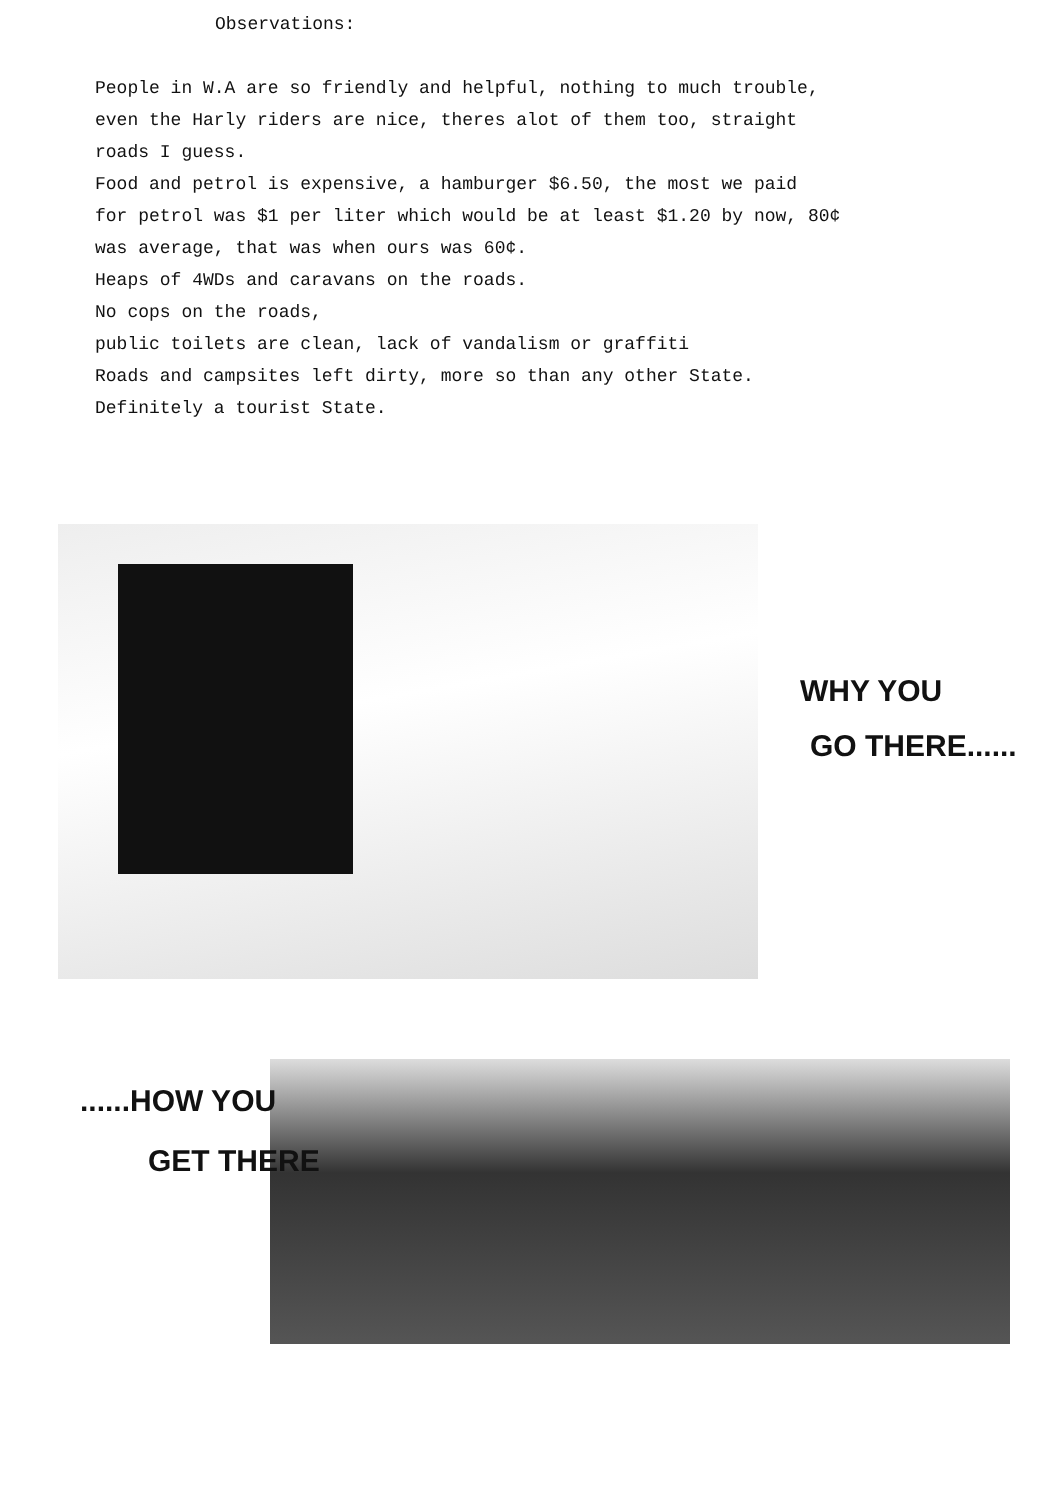Observations:
People in W.A are so friendly and helpful, nothing to much trouble,
even the Harly riders are nice, theres alot of them too, straight
roads I guess.
Food and petrol is expensive, a hamburger $6.50, the most we paid
for petrol was $1 per liter which would be at least $1.20 by now, 80¢
was average, that was when ours was 60¢.
Heaps of 4WDs and caravans on the roads.
No cops on the roads,
public toilets are clean, lack of vandalism or graffiti
Roads and campsites left dirty, more so than any other State.
Definitely a tourist State.
WHY YOU
GO THERE......
......HOW YOU
GET THERE